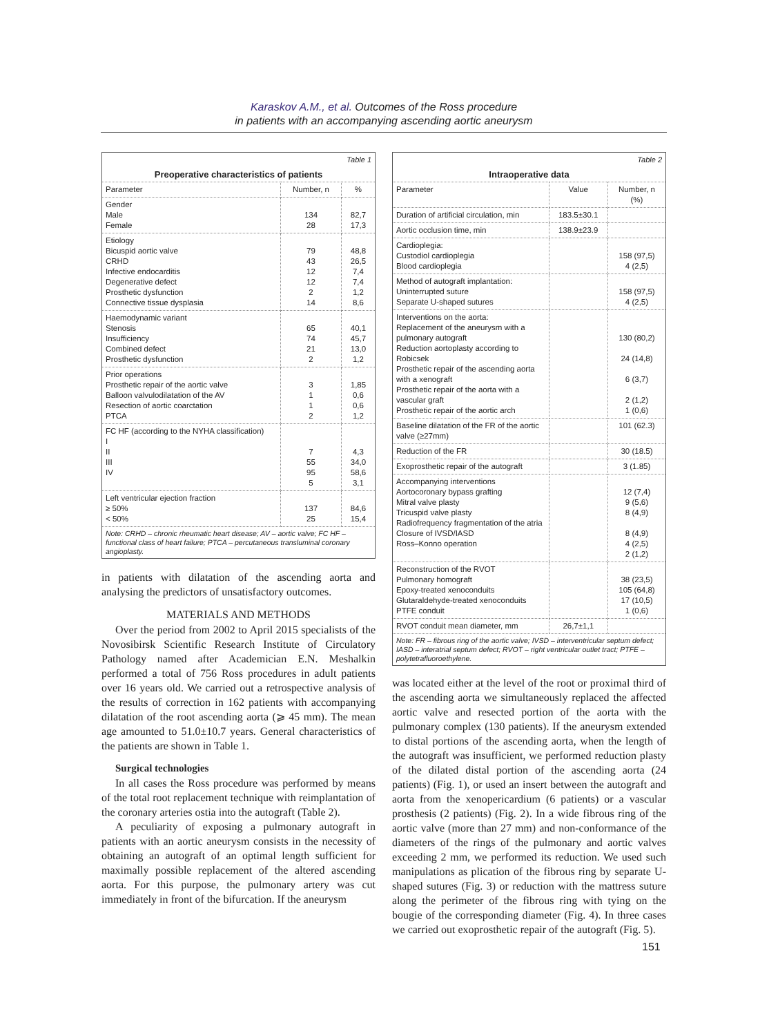Karaskov A.M., et al. Outcomes of the Ross procedure
in patients with an accompanying ascending aortic aneurysm
| Table 1 | | |
| --- | --- | --- |
| Preoperative characteristics of patients | | |
| Parameter | Number, n | % |
| Gender Male Female | 134 28 | 82,7 17,3 |
| Etiology Bicuspid aortic valve CRHD Infective endocarditis Degenerative defect Prosthetic dysfunction Connective tissue dysplasia | 79 43 12 12 2 14 | 48,8 26,5 7,4 7,4 1,2 8,6 |
| Haemodynamic variant Stenosis Insufficiency Combined defect Prosthetic dysfunction | 65 74 21 2 | 40,1 45,7 13,0 1,2 |
| Prior operations Prosthetic repair of the aortic valve Balloon valvulodilatation of the AV Resection of aortic coarctation PTCA | 3 1 1 2 | 1,85 0,6 0,6 1,2 |
| FC HF (according to the NYHA classification) I II III IV | 7 55 95 5 | 4,3 34,0 58,6 3,1 |
| Left ventricular ejection fraction ≥ 50% < 50% | 137 25 | 84,6 15,4 |
| Note: CRHD – chronic rheumatic heart disease; AV – aortic valve; FC HF – functional class of heart failure; PTCA – percutaneous transluminal coronary angioplasty. | | |
in patients with dilatation of the ascending aorta and analysing the predictors of unsatisfactory outcomes.
MATERIALS AND METHODS
Over the period from 2002 to April 2015 specialists of the Novosibirsk Scientific Research Institute of Circulatory Pathology named after Academician E.N. Meshalkin performed a total of 756 Ross procedures in adult patients over 16 years old. We carried out a retrospective analysis of the results of correction in 162 patients with accompanying dilatation of the root ascending aorta (⩾ 45 mm). The mean age amounted to 51.0±10.7 years. General characteristics of the patients are shown in Table 1.
Surgical technologies
In all cases the Ross procedure was performed by means of the total root replacement technique with reimplantation of the coronary arteries ostia into the autograft (Table 2).
A peculiarity of exposing a pulmonary autograft in patients with an aortic aneurysm consists in the necessity of obtaining an autograft of an optimal length sufficient for maximally possible replacement of the altered ascending aorta. For this purpose, the pulmonary artery was cut immediately in front of the bifurcation. If the aneurysm
| Table 2 | | |
| --- | --- | --- |
| Intraoperative data | | |
| Parameter | Value | Number, n (%) |
| Duration of artificial circulation, min | 183.5±30.1 | |
| Aortic occlusion time, min | 138.9±23.9 | |
| Cardioplegia: Custodiol cardioplegia Blood cardioplegia | | 158 (97,5) 4 (2,5) |
| Method of autograft implantation: Uninterrupted suture Separate U-shaped sutures | | 158 (97,5) 4 (2,5) |
| Interventions on the aorta: Replacement of the aneurysm with a pulmonary autograft Reduction aortoplasty according to Robicsek Prosthetic repair of the ascending aorta with a xenograft Prosthetic repair of the aorta with a vascular graft Prosthetic repair of the aortic arch | | 130 (80,2) 24 (14,8) 6 (3,7) 2 (1,2) 1 (0,6) |
| Baseline dilatation of the FR of the aortic valve (≥27mm) | | 101 (62.3) |
| Reduction of the FR | | 30 (18.5) |
| Exoprosthetic repair of the autograft | | 3 (1.85) |
| Accompanying interventions Aortocoronary bypass grafting Mitral valve plasty Tricuspid valve plasty Radiofrequency fragmentation of the atria Closure of IVSD/IASD Ross–Konno operation | | 12 (7,4) 9 (5,6) 8 (4,9) 8 (4,9) 4 (2,5) 2 (1,2) |
| Reconstruction of the RVOT Pulmonary homograft Epoxy-treated xenoconduits Glutaraldehyde-treated xenoconduits PTFE conduit | | 38 (23,5) 105 (64,8) 17 (10,5) 1 (0,6) |
| RVOT conduit mean diameter, mm | 26,7±1,1 | |
| Note: FR – fibrous ring of the aortic valve; IVSD – interventricular septum defect; IASD – interatrial septum defect; RVOT – right ventricular outlet tract; PTFE – polytetrafluoroethylene. | | |
was located either at the level of the root or proximal third of the ascending aorta we simultaneously replaced the affected aortic valve and resected portion of the aorta with the pulmonary complex (130 patients). If the aneurysm extended to distal portions of the ascending aorta, when the length of the autograft was insufficient, we performed reduction plasty of the dilated distal portion of the ascending aorta (24 patients) (Fig. 1), or used an insert between the autograft and aorta from the xenopericardium (6 patients) or a vascular prosthesis (2 patients) (Fig. 2). In a wide fibrous ring of the aortic valve (more than 27 mm) and non-conformance of the diameters of the rings of the pulmonary and aortic valves exceeding 2 mm, we performed its reduction. We used such manipulations as plication of the fibrous ring by separate U-shaped sutures (Fig. 3) or reduction with the mattress suture along the perimeter of the fibrous ring with tying on the bougie of the corresponding diameter (Fig. 4). In three cases we carried out exoprosthetic repair of the autograft (Fig. 5).
151